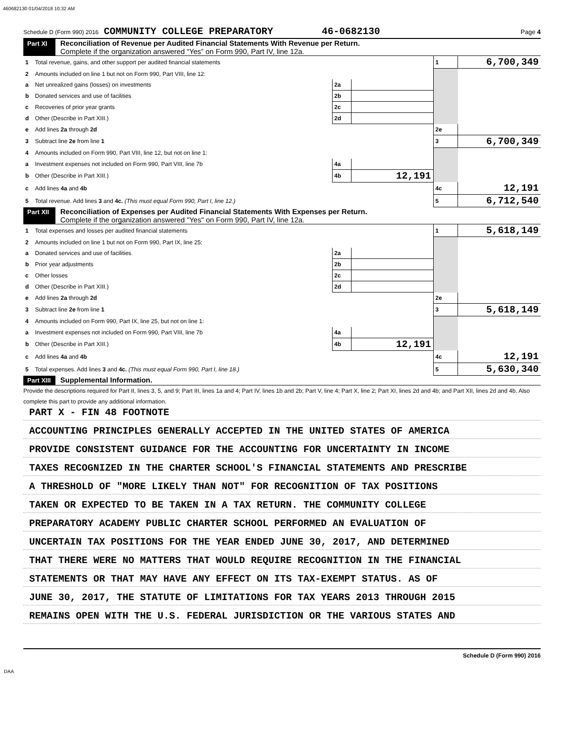460682130 01/04/2018 10:32 AM
Schedule D (Form 990) 2016 COMMUNITY COLLEGE PREPARATORY 46-0682130 Page 4
Part XI Reconciliation of Revenue per Audited Financial Statements With Revenue per Return.
Complete if the organization answered “Yes” on Form 990, Part IV, line 12a.
| 1 | Total revenue, gains, and other support per audited financial statements | | | 1 | 6,700,349 |
| 2 | Amounts included on line 1 but not on Form 990, Part VIII, line 12: | | | | |
| a | Net unrealized gains (losses) on investments | 2a | | | |
| b | Donated services and use of facilities | 2b | | | |
| c | Recoveries of prior year grants | 2c | | | |
| d | Other (Describe in Part XIII.) | 2d | | | |
| e | Add lines 2a through 2d | | | 2e | |
| 3 | Subtract line 2e from line 1 | | | 3 | 6,700,349 |
| 4 | Amounts included on Form 990, Part VIII, line 12, but not on line 1: | | | | |
| a | Investment expenses not included on Form 990, Part VIII, line 7b | 4a | | | |
| b | Other (Describe in Part XIII.) | 4b | 12,191 | | |
| c | Add lines 4a and 4b | | | 4c | 12,191 |
| 5 | Total revenue. Add lines 3 and 4c. (This must equal Form 990, Part I, line 12.) | | | 5 | 6,712,540 |
Part XII Reconciliation of Expenses per Audited Financial Statements With Expenses per Return.
Complete if the organization answered "Yes" on Form 990, Part IV, line 12a.
| 1 | Total expenses and losses per audited financial statements | | | 1 | 5,618,149 |
| 2 | Amounts included on line 1 but not on Form 990, Part IX, line 25: | | | | |
| a | Donated services and use of facilities | 2a | | | |
| b | Prior year adjustments | 2b | | | |
| c | Other losses | 2c | | | |
| d | Other (Describe in Part XIII.) | 2d | | | |
| e | Add lines 2a through 2d | | | 2e | |
| 3 | Subtract line 2e from line 1 | | | 3 | 5,618,149 |
| 4 | Amounts included on Form 990, Part IX, line 25, but not on line 1: | | | | |
| a | Investment expenses not included on Form 990, Part VIII, line 7b | 4a | | | |
| b | Other (Describe in Part XIII.) | 4b | 12,191 | | |
| c | Add lines 4a and 4b | | | 4c | 12,191 |
| 5 | Total expenses. Add lines 3 and 4c. (This must equal Form 990, Part I, line 18.) | | | 5 | 5,630,340 |
Part XIII Supplemental Information.
Provide the descriptions required for Part II, lines 3, 5, and 9; Part III, lines 1a and 4; Part IV, lines 1b and 2b; Part V, line 4; Part X, line 2; Part XI, lines 2d and 4b; and Part XII, lines 2d and 4b. Also complete this part to provide any additional information.
PART X - FIN 48 FOOTNOTE
ACCOUNTING PRINCIPLES GENERALLY ACCEPTED IN THE UNITED STATES OF AMERICA
PROVIDE CONSISTENT GUIDANCE FOR THE ACCOUNTING FOR UNCERTAINTY IN INCOME
TAXES RECOGNIZED IN THE CHARTER SCHOOL'S FINANCIAL STATEMENTS AND PRESCRIBE
A THRESHOLD OF "MORE LIKELY THAN NOT" FOR RECOGNITION OF TAX POSITIONS
TAKEN OR EXPECTED TO BE TAKEN IN A TAX RETURN. THE COMMUNITY COLLEGE
PREPARATORY ACADEMY PUBLIC CHARTER SCHOOL PERFORMED AN EVALUATION OF
UNCERTAIN TAX POSITIONS FOR THE YEAR ENDED JUNE 30, 2017, AND DETERMINED
THAT THERE WERE NO MATTERS THAT WOULD REQUIRE RECOGNITION IN THE FINANCIAL
STATEMENTS OR THAT MAY HAVE ANY EFFECT ON ITS TAX-EXEMPT STATUS. AS OF
JUNE 30, 2017, THE STATUTE OF LIMITATIONS FOR TAX YEARS 2013 THROUGH 2015
REMAINS OPEN WITH THE U.S. FEDERAL JURISDICTION OR THE VARIOUS STATES AND
Schedule D (Form 990) 2016
DAA